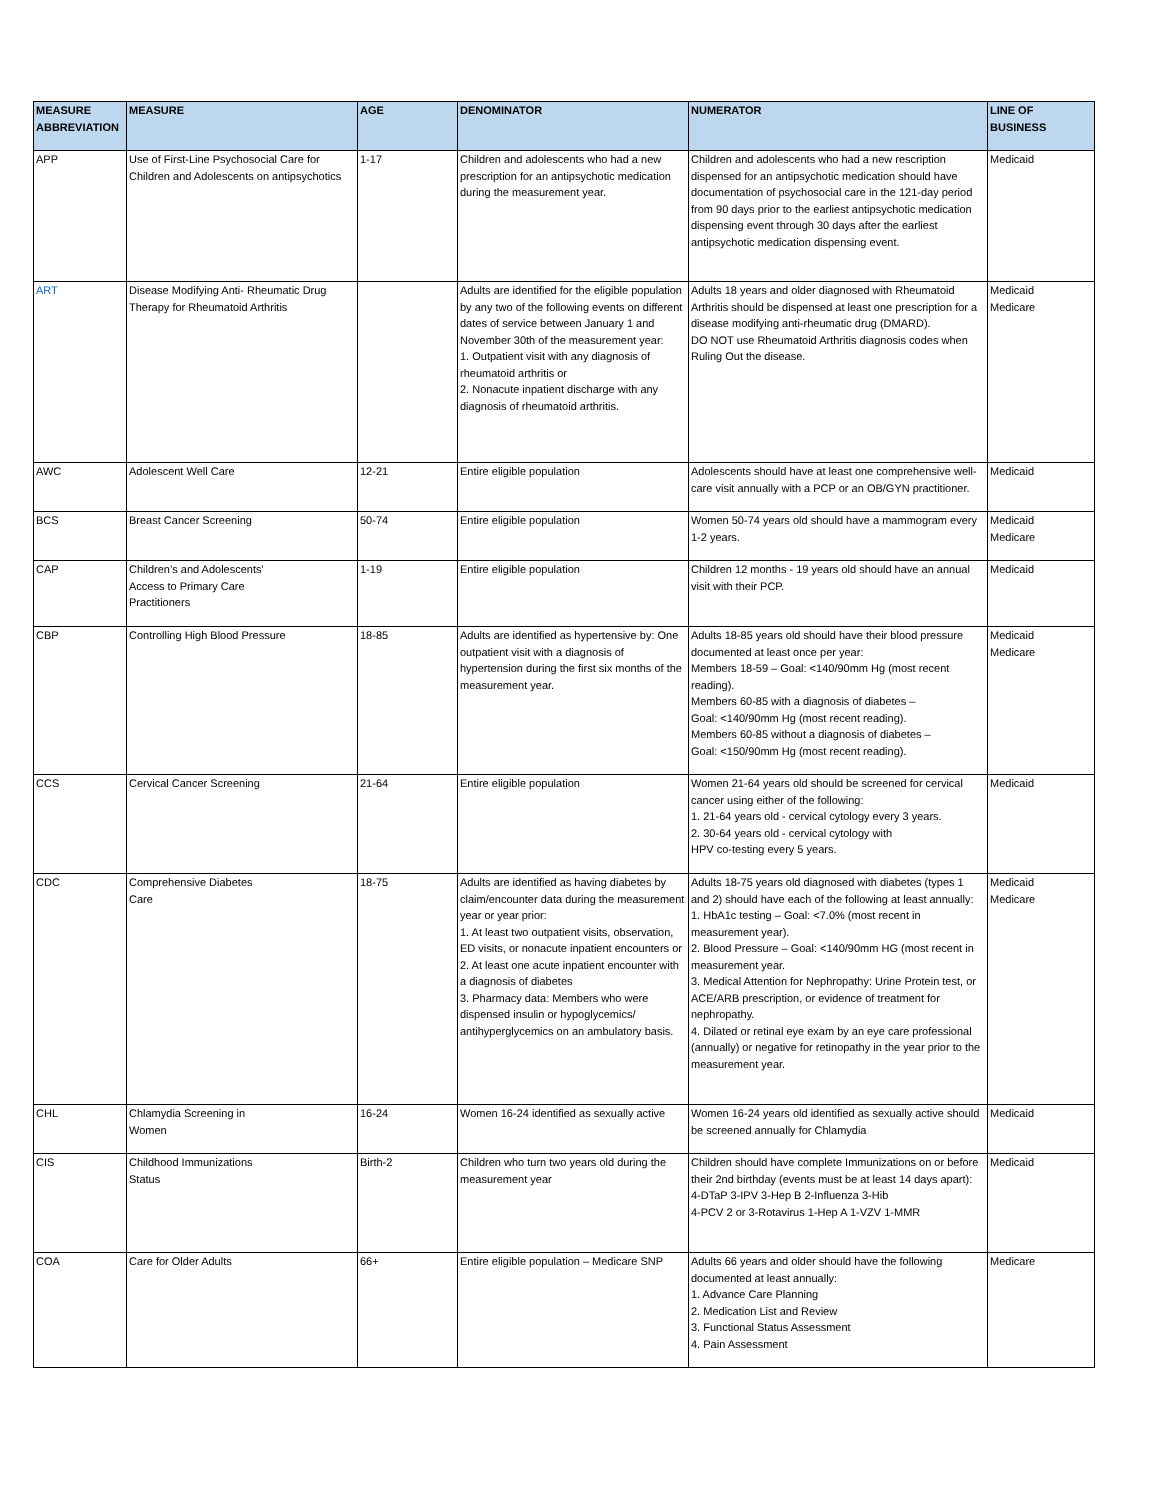| MEASURE ABBREVIATION | MEASURE | AGE | DENOMINATOR | NUMERATOR | LINE OF BUSINESS |
| --- | --- | --- | --- | --- | --- |
| APP | Use of First-Line Psychosocial Care for Children and Adolescents on antipsychotics | 1-17 | Children and adolescents who had a new prescription for an antipsychotic medication during the measurement year. | Children and adolescents who had a new rescription dispensed for an antipsychotic medication should have documentation of psychosocial care in the 121-day period from 90 days prior to the earliest antipsychotic medication dispensing event through 30 days after the earliest antipsychotic medication dispensing event. | Medicaid |
| ART | Disease Modifying Anti- Rheumatic Drug Therapy for Rheumatoid Arthritis | | Adults are identified for the eligible population by any two of the following events on different dates of service between January 1 and November 30th of the measurement year: 1. Outpatient visit with any diagnosis of rheumatoid arthritis or 2. Nonacute inpatient discharge with any diagnosis of rheumatoid arthritis. | Adults 18 years and older diagnosed with Rheumatoid Arthritis should be dispensed at least one prescription for a disease modifying anti-rheumatic drug (DMARD). DO NOT use Rheumatoid Arthritis diagnosis codes when Ruling Out the disease. | Medicaid Medicare |
| AWC | Adolescent Well Care | 12-21 | Entire eligible population | Adolescents should have at least one comprehensive well-care visit annually with a PCP or an OB/GYN practitioner. | Medicaid |
| BCS | Breast Cancer Screening | 50-74 | Entire eligible population | Women 50-74 years old should have a mammogram every 1-2 years. | Medicaid Medicare |
| CAP | Children’s and Adolescents' Access to Primary Care Practitioners | 1-19 | Entire eligible population | Children 12 months - 19 years old should have an annual visit with their PCP. | Medicaid |
| CBP | Controlling High Blood Pressure | 18-85 | Adults are identified as hypertensive by: One outpatient visit with a diagnosis of hypertension during the first six months of the measurement year. | Adults 18-85 years old should have their blood pressure documented at least once per year: Members 18-59 – Goal: <140/90mm Hg (most recent reading). Members 60-85 with a diagnosis of diabetes – Goal: <140/90mm Hg (most recent reading). Members 60-85 without a diagnosis of diabetes – Goal: <150/90mm Hg (most recent reading). | Medicaid Medicare |
| CCS | Cervical Cancer Screening | 21-64 | Entire eligible population | Women 21-64 years old should be screened for cervical cancer using either of the following: 1. 21-64 years old - cervical cytology every 3 years. 2. 30-64 years old - cervical cytology with HPV co-testing every 5 years. | Medicaid |
| CDC | Comprehensive Diabetes Care | 18-75 | Adults are identified as having diabetes by claim/encounter data during the measurement year or year prior: 1. At least two outpatient visits, observation, ED visits, or nonacute inpatient encounters or 2. At least one acute inpatient encounter with a diagnosis of diabetes 3. Pharmacy data: Members who were dispensed insulin or hypoglycemics/ antihyperglycemics on an ambulatory basis. | Adults 18-75 years old diagnosed with diabetes (types 1 and 2) should have each of the following at least annually: 1. HbA1c testing – Goal: <7.0% (most recent in measurement year). 2. Blood Pressure – Goal: <140/90mm HG (most recent in measurement year. 3. Medical Attention for Nephropathy: Urine Protein test, or ACE/ARB prescription, or evidence of treatment for nephropathy. 4. Dilated or retinal eye exam by an eye care professional (annually) or negative for retinopathy in the year prior to the measurement year. | Medicaid Medicare |
| CHL | Chlamydia Screening in Women | 16-24 | Women 16-24 identified as sexually active | Women 16-24 years old identified as sexually active should be screened annually for Chlamydia | Medicaid |
| CIS | Childhood Immunizations Status | Birth-2 | Children who turn two years old during the measurement year | Children should have complete Immunizations on or before their 2nd birthday (events must be at least 14 days apart): 4-DTaP 3-IPV 3-Hep B 2-Influenza 3-Hib 4-PCV 2 or 3-Rotavirus 1-Hep A 1-VZV 1-MMR | Medicaid |
| COA | Care for Older Adults | 66+ | Entire eligible population – Medicare SNP | Adults 66 years and older should have the following documented at least annually: 1. Advance Care Planning 2. Medication List and Review 3. Functional Status Assessment 4. Pain Assessment | Medicare |